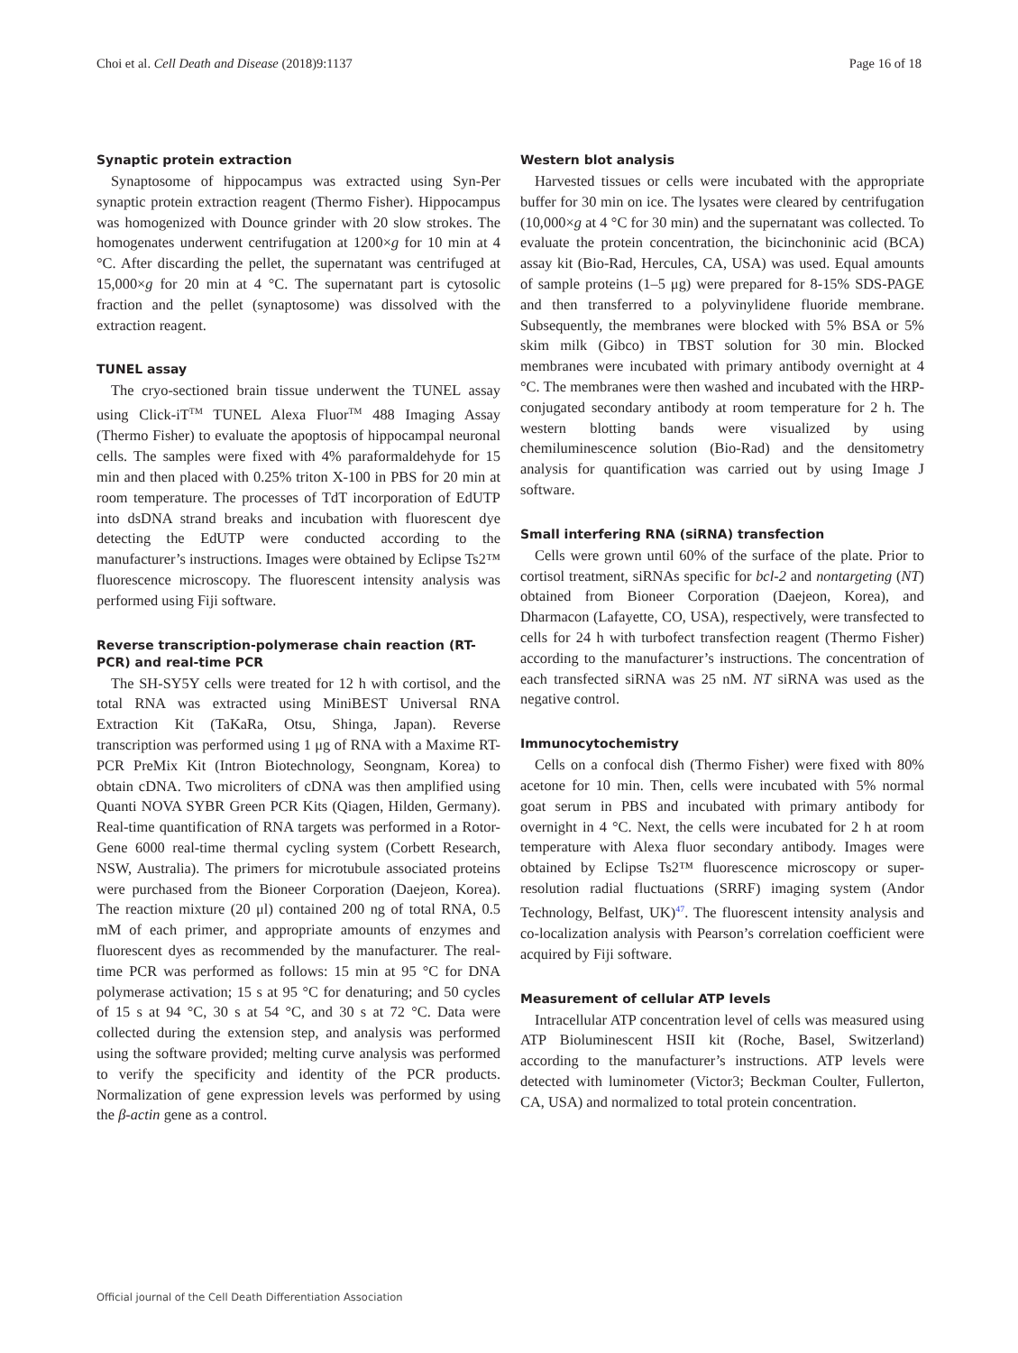Choi et al. Cell Death and Disease (2018)9:1137 Page 16 of 18
Synaptic protein extraction
Synaptosome of hippocampus was extracted using Syn-Per synaptic protein extraction reagent (Thermo Fisher). Hippocampus was homogenized with Dounce grinder with 20 slow strokes. The homogenates underwent centrifugation at 1200×g for 10 min at 4 °C. After discarding the pellet, the supernatant was centrifuged at 15,000×g for 20 min at 4 °C. The supernatant part is cytosolic fraction and the pellet (synaptosome) was dissolved with the extraction reagent.
TUNEL assay
The cryo-sectioned brain tissue underwent the TUNEL assay using Click-iT<sup>TM</sup> TUNEL Alexa Fluor<sup>TM</sup> 488 Imaging Assay (Thermo Fisher) to evaluate the apoptosis of hippocampal neuronal cells. The samples were fixed with 4% paraformaldehyde for 15 min and then placed with 0.25% triton X-100 in PBS for 20 min at room temperature. The processes of TdT incorporation of EdUTP into dsDNA strand breaks and incubation with fluorescent dye detecting the EdUTP were conducted according to the manufacturer’s instructions. Images were obtained by Eclipse Ts2™ fluorescence microscopy. The fluorescent intensity analysis was performed using Fiji software.
Reverse transcription-polymerase chain reaction (RT-PCR) and real-time PCR
The SH-SY5Y cells were treated for 12 h with cortisol, and the total RNA was extracted using MiniBEST Universal RNA Extraction Kit (TaKaRa, Otsu, Shinga, Japan). Reverse transcription was performed using 1 μg of RNA with a Maxime RT-PCR PreMix Kit (Intron Biotechnology, Seongnam, Korea) to obtain cDNA. Two microliters of cDNA was then amplified using Quanti NOVA SYBR Green PCR Kits (Qiagen, Hilden, Germany). Real-time quantification of RNA targets was performed in a Rotor-Gene 6000 real-time thermal cycling system (Corbett Research, NSW, Australia). The primers for microtubule associated proteins were purchased from the Bioneer Corporation (Daejeon, Korea). The reaction mixture (20 μl) contained 200 ng of total RNA, 0.5 mM of each primer, and appropriate amounts of enzymes and fluorescent dyes as recommended by the manufacturer. The real-time PCR was performed as follows: 15 min at 95 °C for DNA polymerase activation; 15 s at 95 °C for denaturing; and 50 cycles of 15 s at 94 °C, 30 s at 54 °C, and 30 s at 72 °C. Data were collected during the extension step, and analysis was performed using the software provided; melting curve analysis was performed to verify the specificity and identity of the PCR products. Normalization of gene expression levels was performed by using the β-actin gene as a control.
Western blot analysis
Harvested tissues or cells were incubated with the appropriate buffer for 30 min on ice. The lysates were cleared by centrifugation (10,000×g at 4 °C for 30 min) and the supernatant was collected. To evaluate the protein concentration, the bicinchoninic acid (BCA) assay kit (Bio-Rad, Hercules, CA, USA) was used. Equal amounts of sample proteins (1–5 μg) were prepared for 8-15% SDS-PAGE and then transferred to a polyvinylidene fluoride membrane. Subsequently, the membranes were blocked with 5% BSA or 5% skim milk (Gibco) in TBST solution for 30 min. Blocked membranes were incubated with primary antibody overnight at 4 °C. The membranes were then washed and incubated with the HRP-conjugated secondary antibody at room temperature for 2 h. The western blotting bands were visualized by using chemiluminescence solution (Bio-Rad) and the densitometry analysis for quantification was carried out by using Image J software.
Small interfering RNA (siRNA) transfection
Cells were grown until 60% of the surface of the plate. Prior to cortisol treatment, siRNAs specific for bcl-2 and nontargeting (NT) obtained from Bioneer Corporation (Daejeon, Korea), and Dharmacon (Lafayette, CO, USA), respectively, were transfected to cells for 24 h with turbofect transfection reagent (Thermo Fisher) according to the manufacturer’s instructions. The concentration of each transfected siRNA was 25 nM. NT siRNA was used as the negative control.
Immunocytochemistry
Cells on a confocal dish (Thermo Fisher) were fixed with 80% acetone for 10 min. Then, cells were incubated with 5% normal goat serum in PBS and incubated with primary antibody for overnight in 4 °C. Next, the cells were incubated for 2 h at room temperature with Alexa fluor secondary antibody. Images were obtained by Eclipse Ts2™ fluorescence microscopy or super-resolution radial fluctuations (SRRF) imaging system (Andor Technology, Belfast, UK)<sup>47</sup>. The fluorescent intensity analysis and co-localization analysis with Pearson’s correlation coefficient were acquired by Fiji software.
Measurement of cellular ATP levels
Intracellular ATP concentration level of cells was measured using ATP Bioluminescent HSII kit (Roche, Basel, Switzerland) according to the manufacturer’s instructions. ATP levels were detected with luminometer (Victor3; Beckman Coulter, Fullerton, CA, USA) and normalized to total protein concentration.
Official journal of the Cell Death Differentiation Association